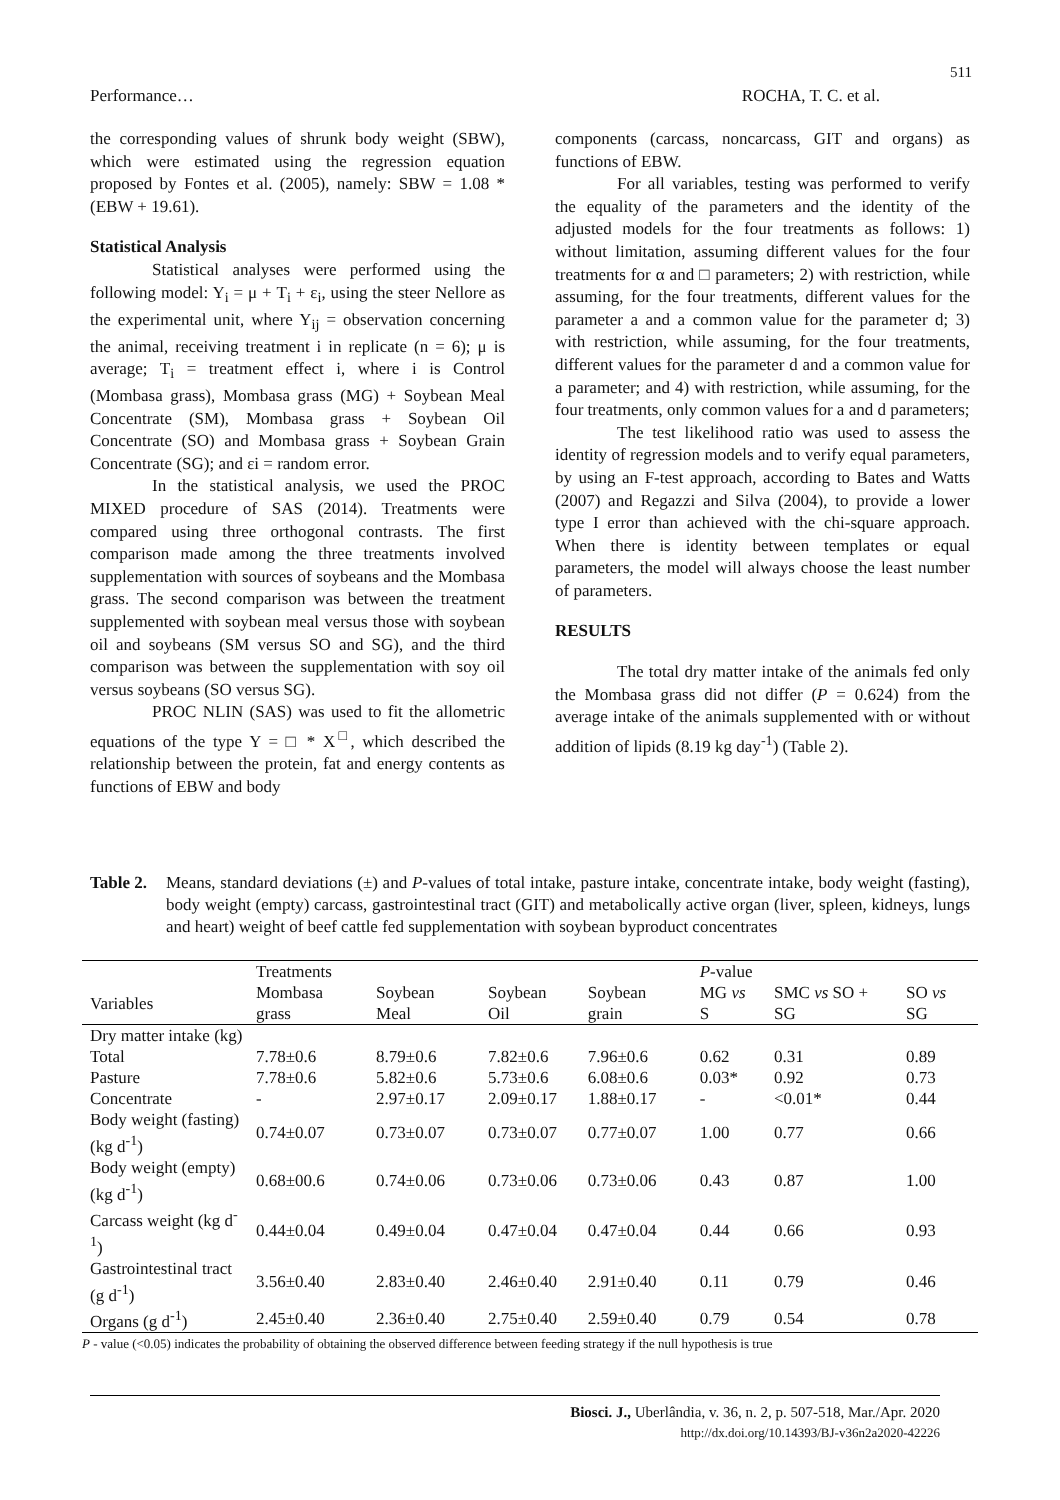511
Performance… ROCHA, T. C. et al.
the corresponding values of shrunk body weight (SBW), which were estimated using the regression equation proposed by Fontes et al. (2005), namely: SBW = 1.08 * (EBW + 19.61).
Statistical Analysis
Statistical analyses were performed using the following model: Y<sub>i</sub> = μ + T<sub>i</sub> + ε<sub>i</sub>, using the steer Nellore as the experimental unit, where Y<sub>ij</sub> = observation concerning the animal, receiving treatment i in replicate (n = 6); μ is average; T<sub>i</sub> = treatment effect i, where i is Control (Mombasa grass), Mombasa grass (MG) + Soybean Meal Concentrate (SM), Mombasa grass + Soybean Oil Concentrate (SO) and Mombasa grass + Soybean Grain Concentrate (SG); and εi = random error.
In the statistical analysis, we used the PROC MIXED procedure of SAS (2014). Treatments were compared using three orthogonal contrasts. The first comparison made among the three treatments involved supplementation with sources of soybeans and the Mombasa grass. The second comparison was between the treatment supplemented with soybean meal versus those with soybean oil and soybeans (SM versus SO and SG), and the third comparison was between the supplementation with soy oil versus soybeans (SO versus SG).
PROC NLIN (SAS) was used to fit the allometric equations of the type Y = □ * X<sup>□</sup>, which described the relationship between the protein, fat and energy contents as functions of EBW and body
components (carcass, noncarcass, GIT and organs) as functions of EBW.
For all variables, testing was performed to verify the equality of the parameters and the identity of the adjusted models for the four treatments as follows: 1) without limitation, assuming different values for the four treatments for α and □ parameters; 2) with restriction, while assuming, for the four treatments, different values for the parameter a and a common value for the parameter d; 3) with restriction, while assuming, for the four treatments, different values for the parameter d and a common value for a parameter; and 4) with restriction, while assuming, for the four treatments, only common values for a and d parameters;
The test likelihood ratio was used to assess the identity of regression models and to verify equal parameters, by using an F-test approach, according to Bates and Watts (2007) and Regazzi and Silva (2004), to provide a lower type I error than achieved with the chi-square approach. When there is identity between templates or equal parameters, the model will always choose the least number of parameters.
RESULTS
The total dry matter intake of the animals fed only the Mombasa grass did not differ (P = 0.624) from the average intake of the animals supplemented with or without addition of lipids (8.19 kg day<sup>-1</sup>) (Table 2).
Table 2.
Means, standard deviations (±) and P-values of total intake, pasture intake, concentrate intake, body weight (fasting), body weight (empty) carcass, gastrointestinal tract (GIT) and metabolically active organ (liver, spleen, kidneys, lungs and heart) weight of beef cattle fed supplementation with soybean byproduct concentrates
| | Treatments | | | | P -value | | |
| --- | --- | --- | --- | --- | --- | --- | --- |
| Variables | Mombasa grass | Soybean Meal | Soybean Oil | Soybean grain | MG vs S | SMC vs SO + SG | SO vs SG |
| Dry matter intake (kg) | | | | | | | |
| Total | 7.78±0.6 | 8.79±0.6 | 7.82±0.6 | 7.96±0.6 | 0.62 | 0.31 | 0.89 |
| Pasture | 7.78±0.6 | 5.82±0.6 | 5.73±0.6 | 6.08±0.6 | 0.03* | 0.92 | 0.73 |
| Concentrate | - | 2.97±0.17 | 2.09±0.17 | 1.88±0.17 | - | <0.01* | 0.44 |
| Body weight (fasting) (kg d<sup>-1</sup>) | 0.74±0.07 | 0.73±0.07 | 0.73±0.07 | 0.77±0.07 | 1.00 | 0.77 | 0.66 |
| Body weight (empty) (kg d<sup>-1</sup>) | 0.68±00.6 | 0.74±0.06 | 0.73±0.06 | 0.73±0.06 | 0.43 | 0.87 | 1.00 |
| Carcass weight (kg d<sup>-1</sup>) | 0.44±0.04 | 0.49±0.04 | 0.47±0.04 | 0.47±0.04 | 0.44 | 0.66 | 0.93 |
| Gastrointestinal tract (g d<sup>-1</sup>) | 3.56±0.40 | 2.83±0.40 | 2.46±0.40 | 2.91±0.40 | 0.11 | 0.79 | 0.46 |
| Organs (g d<sup>-1</sup>) | 2.45±0.40 | 2.36±0.40 | 2.75±0.40 | 2.59±0.40 | 0.79 | 0.54 | 0.78 |
P - value (<0.05) indicates the probability of obtaining the observed difference between feeding strategy if the null hypothesis is true
Biosci. J., Uberlândia, v. 36, n. 2, p. 507-518, Mar./Apr. 2020
http://dx.doi.org/10.14393/BJ-v36n2a2020-42226